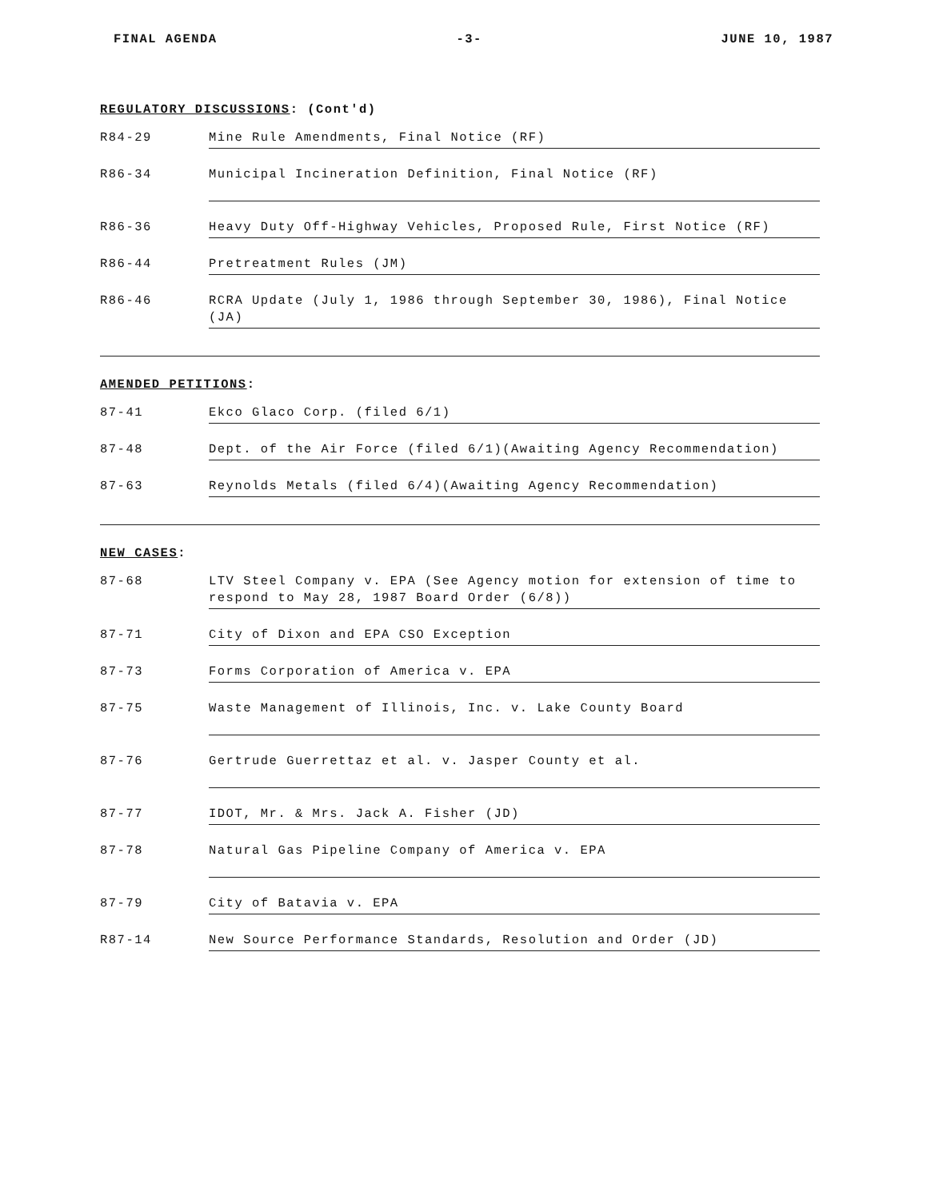FINAL AGENDA -3- JUNE 10, 1987
REGULATORY DISCUSSIONS: (Cont'd)
R84-29 Mine Rule Amendments, Final Notice (RF)
R86-34 Municipal Incineration Definition, Final Notice (RF)
R86-36 Heavy Duty Off-Highway Vehicles, Proposed Rule, First Notice (RF)
R86-44 Pretreatment Rules (JM)
R86-46 RCRA Update (July 1, 1986 through September 30, 1986), Final Notice (JA)
AMENDED PETITIONS:
87-41 Ekco Glaco Corp. (filed 6/1)
87-48 Dept. of the Air Force (filed 6/1)(Awaiting Agency Recommendation)
87-63 Reynolds Metals (filed 6/4)(Awaiting Agency Recommendation)
NEW CASES:
87-68 LTV Steel Company v. EPA (See Agency motion for extension of time to respond to May 28, 1987 Board Order (6/8))
87-71 City of Dixon and EPA CSO Exception
87-73 Forms Corporation of America v. EPA
87-75 Waste Management of Illinois, Inc. v. Lake County Board
87-76 Gertrude Guerrettaz et al. v. Jasper County et al.
87-77 IDOT, Mr. & Mrs. Jack A. Fisher (JD)
87-78 Natural Gas Pipeline Company of America v. EPA
87-79 City of Batavia v. EPA
R87-14 New Source Performance Standards, Resolution and Order (JD)